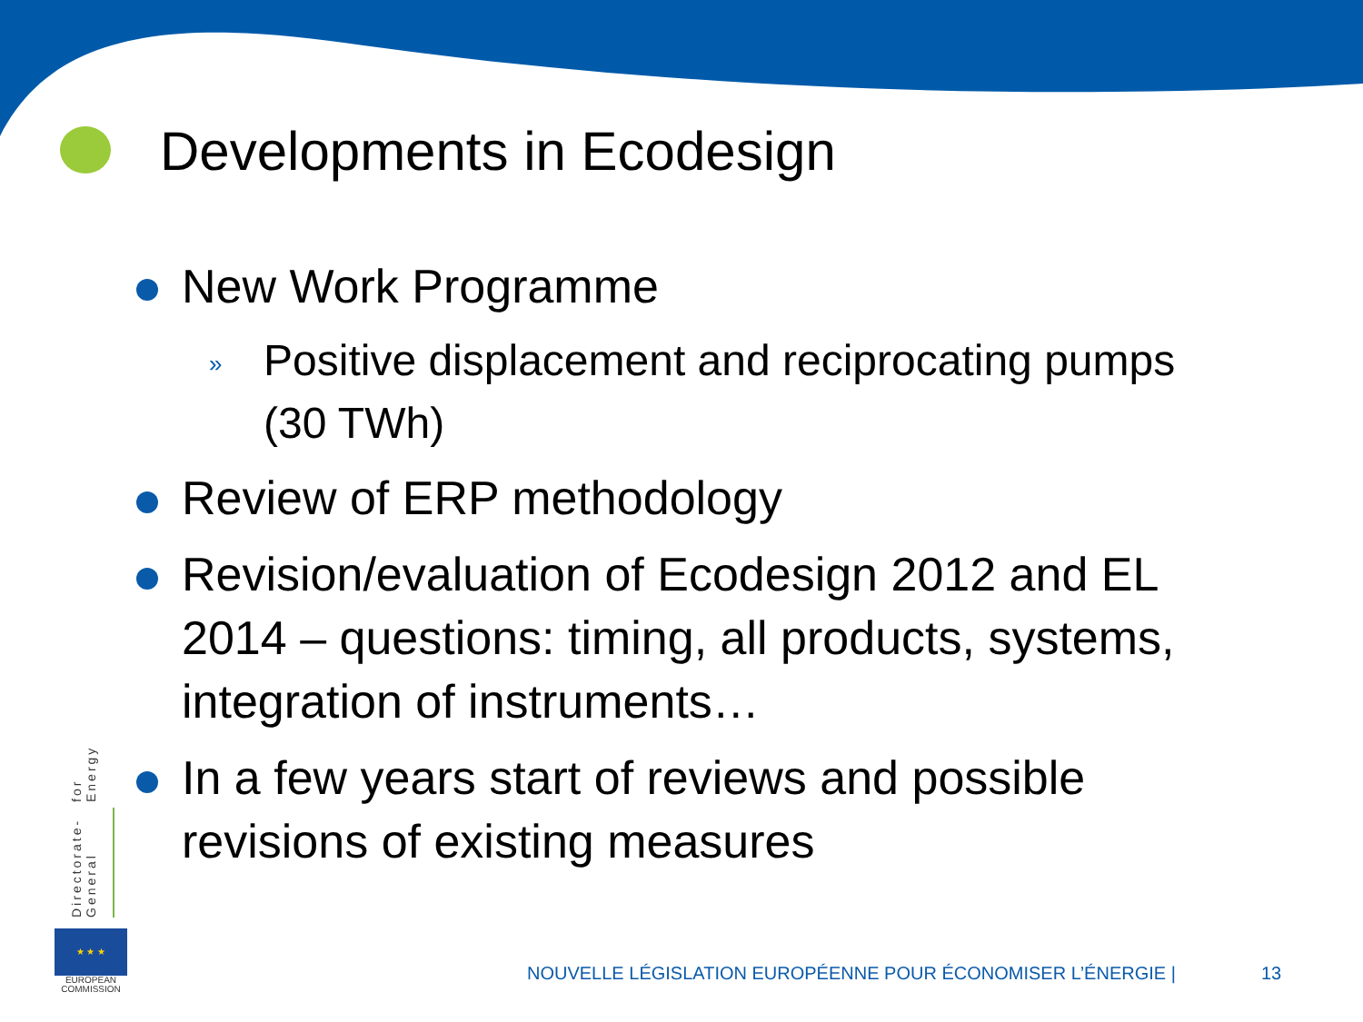Developments in Ecodesign
New Work Programme
» Positive displacement and reciprocating pumps (30 TWh)
Review of ERP methodology
Revision/evaluation of Ecodesign 2012 and EL 2014 – questions: timing, all products, systems, integration of instruments…
In a few years start of reviews and possible revisions of existing measures
Directorate-General
for Energy
★ ★ ★
EUROPEAN COMMISSION
NOUVELLE LÉGISLATION EUROPÉENNE POUR ÉCONOMISER L’ÉNERGIE |
13